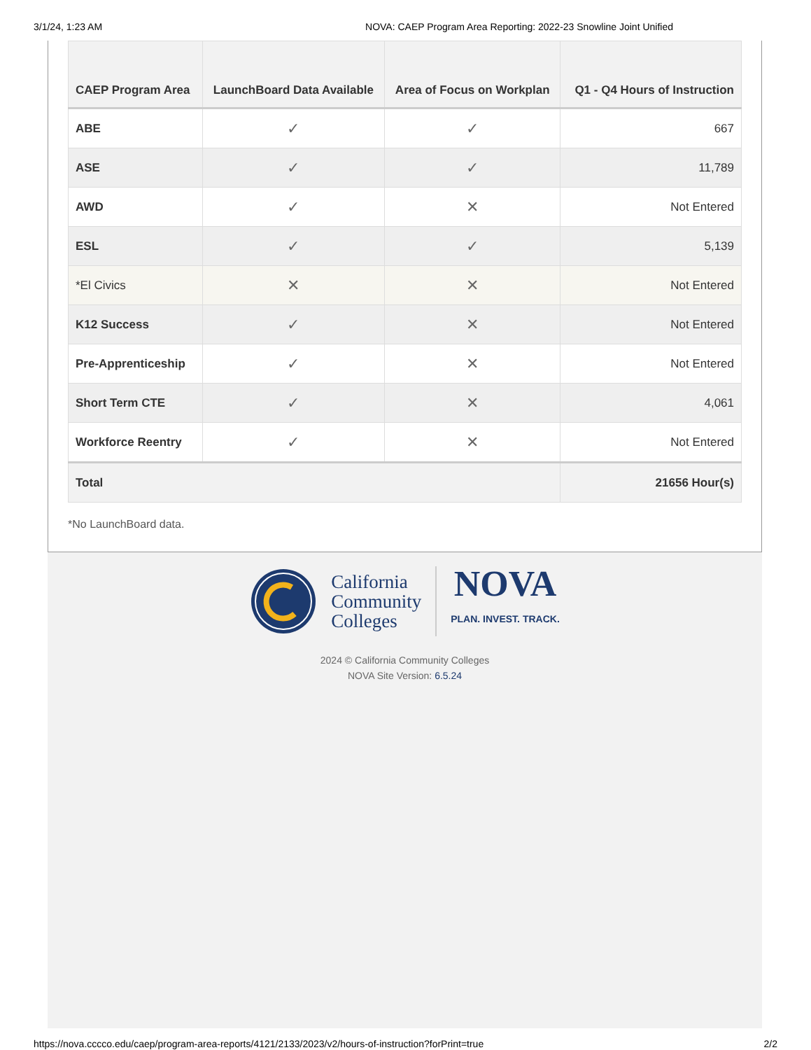3/1/24, 1:23 AM NOVA: CAEP Program Area Reporting: 2022-23 Snowline Joint Unified
| CAEP Program Area | LaunchBoard Data Available | Area of Focus on Workplan | Q1 - Q4 Hours of Instruction |
| --- | --- | --- | --- |
| ABE | ✓ | ✓ | 667 |
| ASE | ✓ | ✓ | 11,789 |
| AWD | ✓ | ✕ | Not Entered |
| ESL | ✓ | ✓ | 5,139 |
| *El Civics | ✕ | ✕ | Not Entered |
| K12 Success | ✓ | ✕ | Not Entered |
| Pre-Apprenticeship | ✓ | ✕ | Not Entered |
| Short Term CTE | ✓ | ✕ | 4,061 |
| Workforce Reentry | ✓ | ✕ | Not Entered |
| Total | | | 21656 Hour(s) |
*No LaunchBoard data.
California
Community
Colleges
NOVA
PLAN. INVEST. TRACK.
2024 © California Community Colleges
NOVA Site Version: 6.5.24
https://nova.cccco.edu/caep/program-area-reports/4121/2133/2023/v2/hours-of-instruction?forPrint=true 2/2